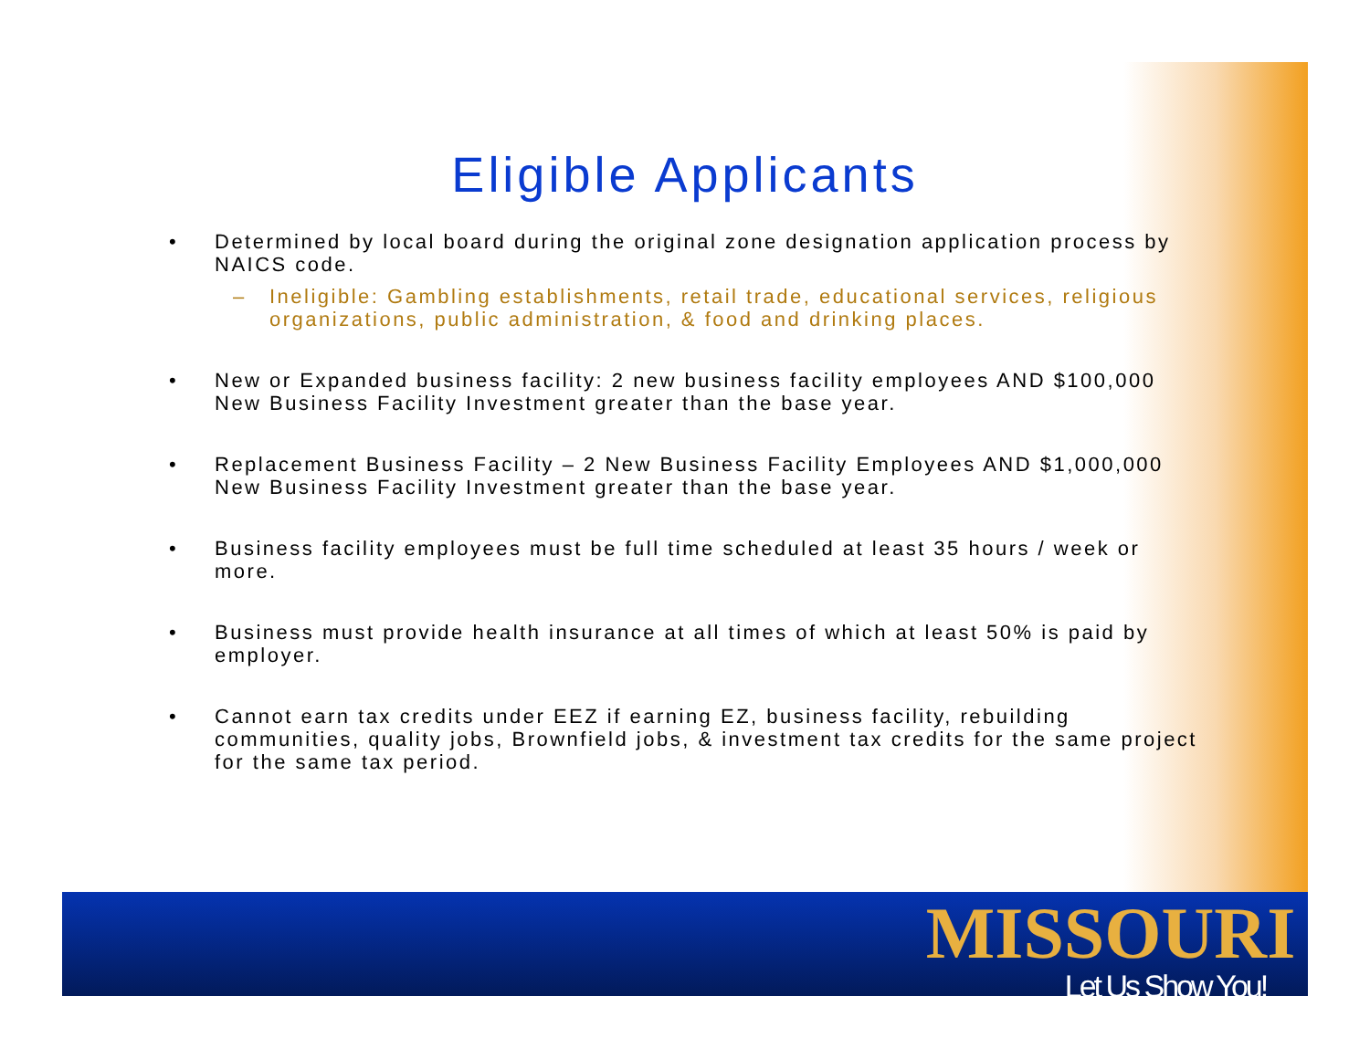Eligible Applicants
• Determined by local board during the original zone designation application process by NAICS code.
– Ineligible: Gambling establishments, retail trade, educational services, religious organizations, public administration, & food and drinking places.
• New or Expanded business facility: 2 new business facility employees AND $100,000 New Business Facility Investment greater than the base year.
• Replacement Business Facility – 2 New Business Facility Employees AND $1,000,000 New Business Facility Investment greater than the base year.
• Business facility employees must be full time scheduled at least 35 hours / week or more.
• Business must provide health insurance at all times of which at least 50% is paid by employer.
• Cannot earn tax credits under EEZ if earning EZ, business facility, rebuilding communities, quality jobs, Brownfield jobs, & investment tax credits for the same project for the same tax period.
MISSOURI
Let Us Show You!